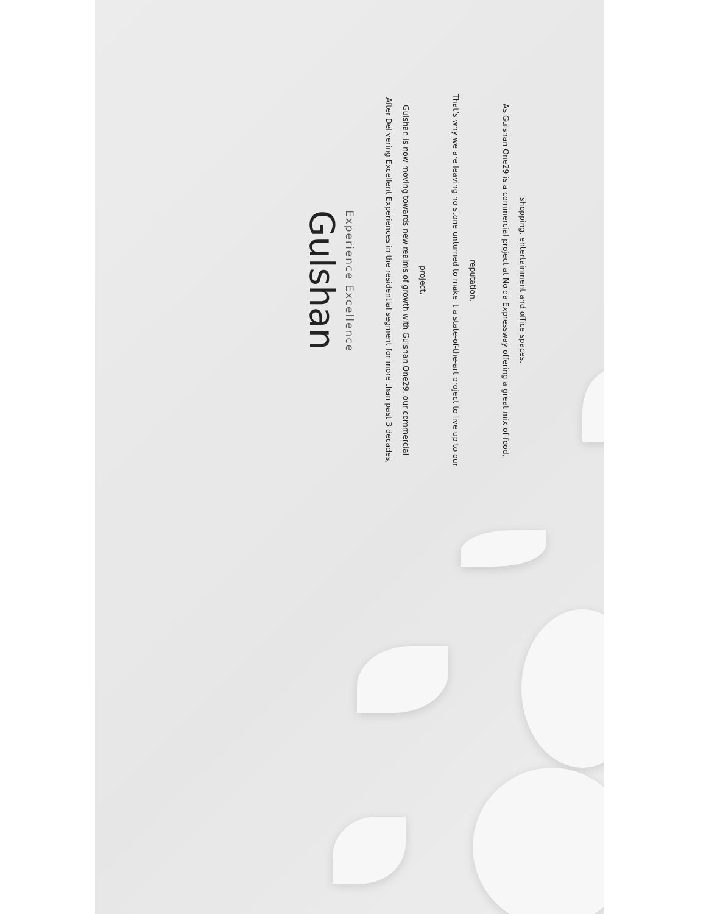Gulshan
Experience Excellence
After Delivering Excellent Experiences in the residential segment for more than past 3 decades, Gulshan is now moving towards new realms of growth with Gulshan One29, our commercial project.
That’s why we are leaving no stone unturned to make it a state-of-the-art project to live up to our reputation.
As Gulshan One29 is a commercial project at Noida Expressway offering a great mix of food, shopping, entertainment and office spaces.